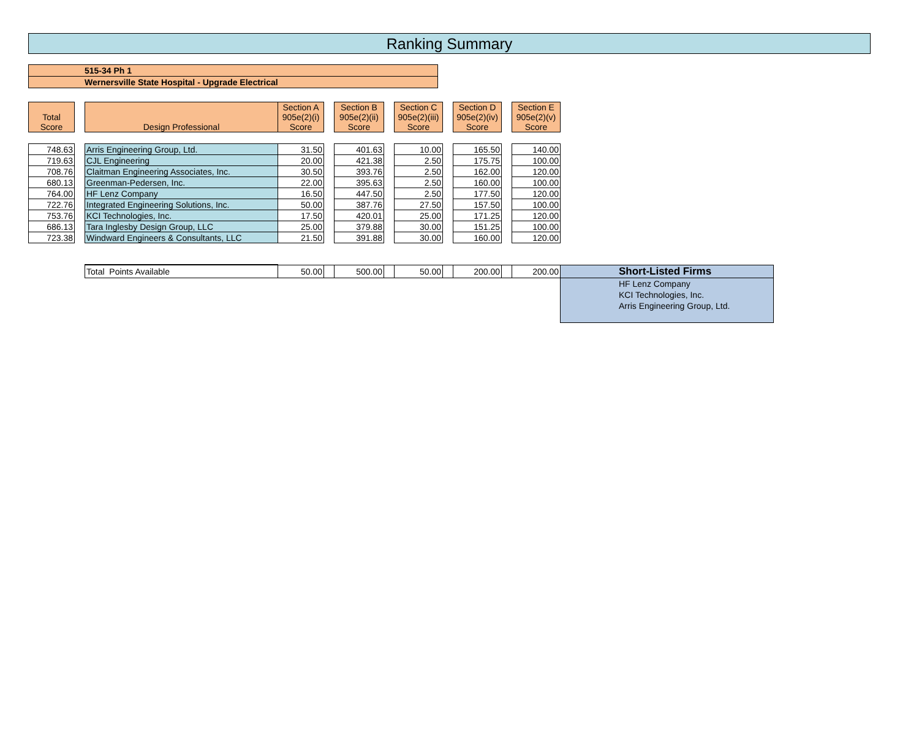Ranking Summary
515-34 Ph 1
Wernersville State Hospital - Upgrade Electrical
| Total Score | | Design Professional | Section A 905e(2)(i) Score | | Section B 905e(2)(ii) Score | | Section C 905e(2)(iii) Score | | Section D 905e(2)(iv) Score | | Section E 905e(2)(v) Score | |
| 748.63 | | Arris Engineering Group, Ltd. | 31.50 | | 401.63 | | 10.00 | | 165.50 | | 140.00 | |
| 719.63 | | CJL Engineering | 20.00 | | 421.38 | | 2.50 | | 175.75 | | 100.00 | |
| 708.76 | | Claitman Engineering Associates, Inc. | 30.50 | | 393.76 | | 2.50 | | 162.00 | | 120.00 | |
| 680.13 | | Greenman-Pedersen, Inc. | 22.00 | | 395.63 | | 2.50 | | 160.00 | | 100.00 | |
| 764.00 | | HF Lenz Company | 16.50 | | 447.50 | | 2.50 | | 177.50 | | 120.00 | |
| 722.76 | | Integrated Engineering Solutions, Inc. | 50.00 | | 387.76 | | 27.50 | | 157.50 | | 100.00 | |
| 753.76 | | KCI Technologies, Inc. | 17.50 | | 420.01 | | 25.00 | | 171.25 | | 120.00 | |
| 686.13 | | Tara Inglesby Design Group, LLC | 25.00 | | 379.88 | | 30.00 | | 151.25 | | 100.00 | |
| 723.38 | | Windward Engineers & Consultants, LLC | 21.50 | | 391.88 | | 30.00 | | 160.00 | | 120.00 | |
| | | Total Points Available | 50.00 | | 500.00 | | 50.00 | | 200.00 | | 200.00 | Short-Listed Firms |
| | | | | | | | | | | | | HF Lenz Company KCI Technologies, Inc. Arris Engineering Group, Ltd. |